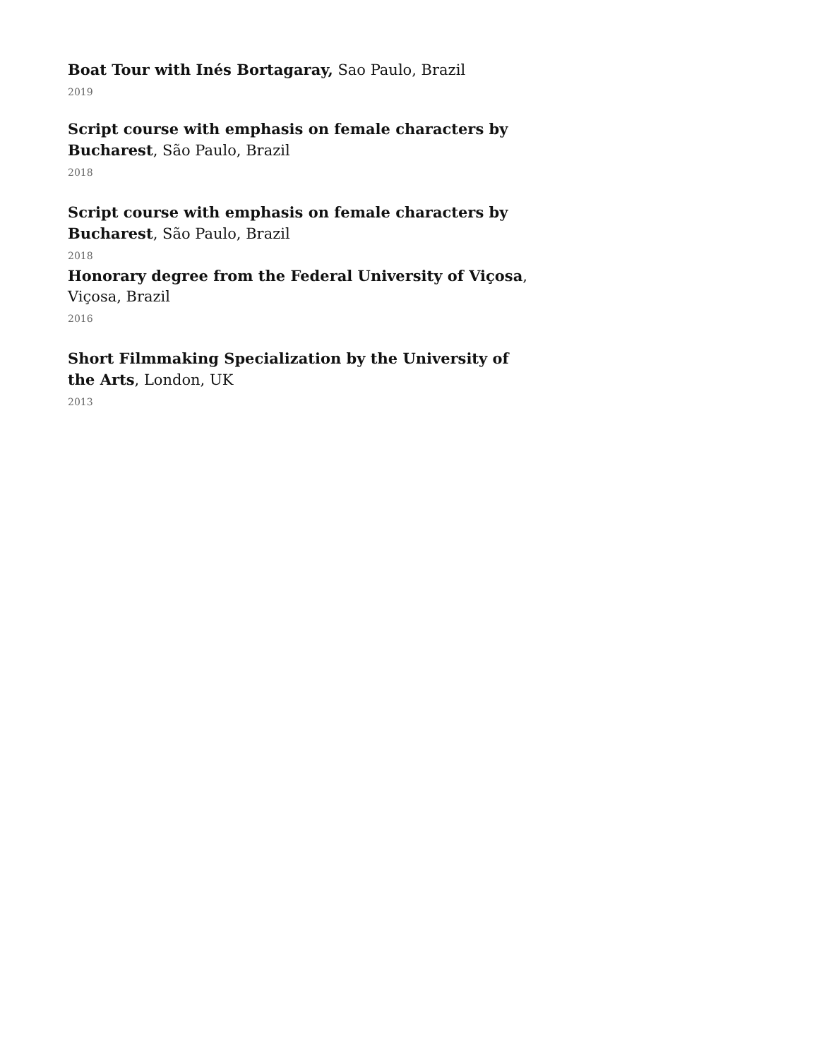Boat Tour with Inés Bortagaray, Sao Paulo, Brazil
2019
Script course with emphasis on female characters by Bucharest, São Paulo, Brazil
2018
Script course with emphasis on female characters by Bucharest, São Paulo, Brazil
2018
Honorary degree from the Federal University of Viçosa, Viçosa, Brazil
2016
Short Filmmaking Specialization by the University of the Arts, London, UK
2013